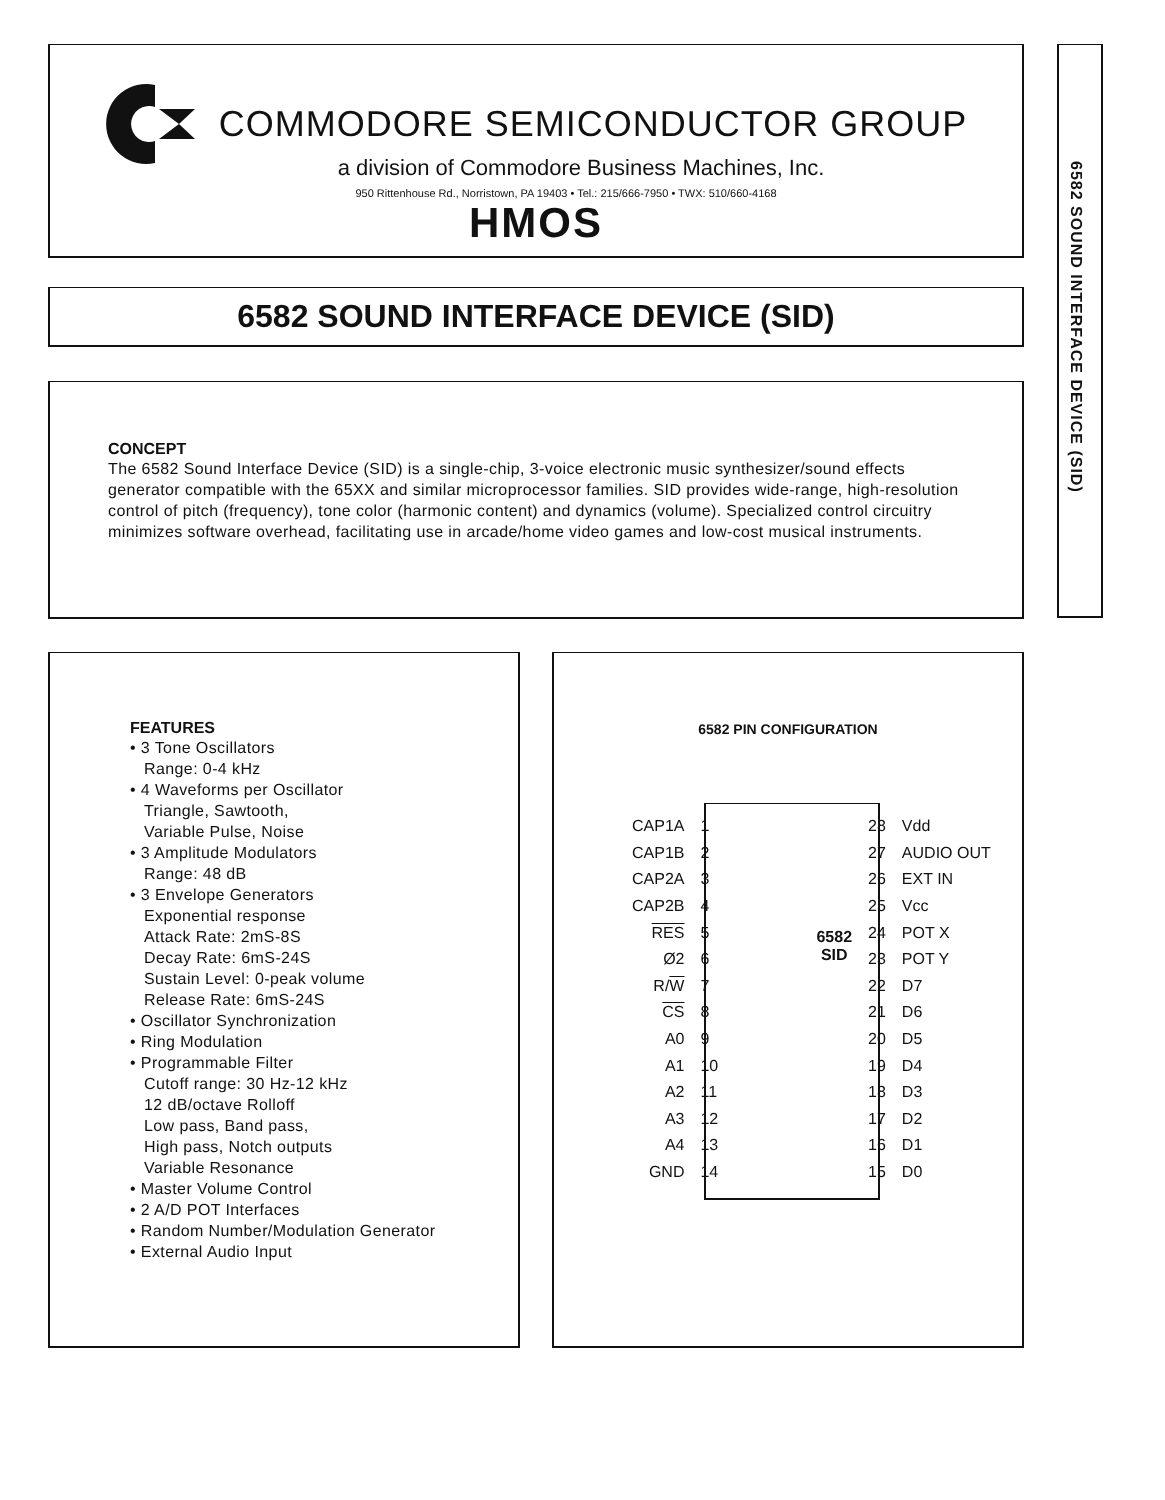COMMODORE SEMICONDUCTOR GROUP
a division of Commodore Business Machines, Inc.
950 Rittenhouse Rd., Norristown, PA 19403 • Tel.: 215/666-7950 • TWX: 510/660-4168
HMOS
6582 SOUND INTERFACE DEVICE (SID)
CONCEPT
The 6582 Sound Interface Device (SID) is a single-chip, 3-voice electronic music synthesizer/sound effects generator compatible with the 65XX and similar microprocessor families. SID provides wide-range, high-resolution control of pitch (frequency), tone color (harmonic content) and dynamics (volume). Specialized control circuitry minimizes software overhead, facilitating use in arcade/home video games and low-cost musical instruments.
FEATURES
• 3 Tone Oscillators
Range: 0-4 kHz
• 4 Waveforms per Oscillator
Triangle, Sawtooth,
Variable Pulse, Noise
• 3 Amplitude Modulators
Range: 48 dB
• 3 Envelope Generators
Exponential response
Attack Rate: 2mS-8S
Decay Rate: 6mS-24S
Sustain Level: 0-peak volume
Release Rate: 6mS-24S
• Oscillator Synchronization
• Ring Modulation
• Programmable Filter
Cutoff range: 30 Hz-12 kHz
12 dB/octave Rolloff
Low pass, Band pass,
High pass, Notch outputs
Variable Resonance
• Master Volume Control
• 2 A/D POT Interfaces
• Random Number/Modulation Generator
• External Audio Input
6582 PIN CONFIGURATION
| CAP1A | 1 | | 28 | Vdd |
| CAP1B | 2 | | 27 | AUDIO OUT |
| CAP2A | 3 | | 26 | EXT IN |
| CAP2B | 4 | | 25 | Vcc |
| RES | 5 | 6582 SID | 24 | POT X |
| Ø2 | 6 | | 23 | POT Y |
| R/ W | 7 | | 22 | D7 |
| CS | 8 | | 21 | D6 |
| A0 | 9 | | 20 | D5 |
| A1 | 10 | | 19 | D4 |
| A2 | 11 | | 18 | D3 |
| A3 | 12 | | 17 | D2 |
| A4 | 13 | | 16 | D1 |
| GND | 14 | | 15 | D0 |
6582 SOUND INTERFACE DEVICE (SID)